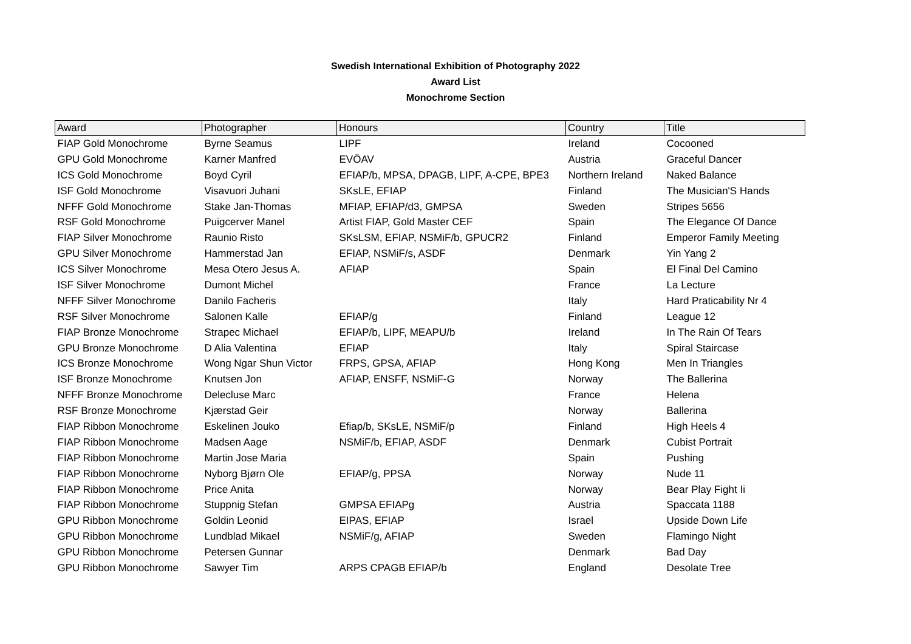Swedish International Exhibition of Photography 2022
Award List
Monochrome Section
| Award | Photographer | Honours | Country | Title |
| --- | --- | --- | --- | --- |
| FIAP Gold Monochrome | Byrne Seamus | LIPF | Ireland | Cocooned |
| GPU Gold Monochrome | Karner Manfred | EVÖAV | Austria | Graceful Dancer |
| ICS Gold Monochrome | Boyd Cyril | EFIAP/b, MPSA, DPAGB, LIPF, A-CPE, BPE3 | Northern Ireland | Naked Balance |
| ISF Gold Monochrome | Visavuori Juhani | SKsLE, EFIAP | Finland | The Musician'S Hands |
| NFFF Gold Monochrome | Stake Jan-Thomas | MFIAP, EFIAP/d3, GMPSA | Sweden | Stripes 5656 |
| RSF Gold Monochrome | Puigcerver Manel | Artist FIAP, Gold Master CEF | Spain | The Elegance Of Dance |
| FIAP Silver Monochrome | Raunio Risto | SKsLSM, EFIAP, NSMiF/b, GPUCR2 | Finland | Emperor Family Meeting |
| GPU Silver Monochrome | Hammerstad Jan | EFIAP, NSMiF/s, ASDF | Denmark | Yin Yang 2 |
| ICS Silver Monochrome | Mesa Otero Jesus A. | AFIAP | Spain | El Final Del Camino |
| ISF Silver Monochrome | Dumont Michel | | France | La Lecture |
| NFFF Silver Monochrome | Danilo Facheris | | Italy | Hard Praticability Nr 4 |
| RSF Silver Monochrome | Salonen Kalle | EFIAP/g | Finland | League 12 |
| FIAP Bronze Monochrome | Strapec Michael | EFIAP/b, LIPF, MEAPU/b | Ireland | In The Rain Of Tears |
| GPU Bronze Monochrome | D Alia Valentina | EFIAP | Italy | Spiral Staircase |
| ICS Bronze Monochrome | Wong Ngar Shun Victor | FRPS, GPSA, AFIAP | Hong Kong | Men In Triangles |
| ISF Bronze Monochrome | Knutsen Jon | AFIAP, ENSFF, NSMiF-G | Norway | The Ballerina |
| NFFF Bronze Monochrome | Delecluse Marc | | France | Helena |
| RSF Bronze Monochrome | Kjærstad Geir | | Norway | Ballerina |
| FIAP Ribbon Monochrome | Eskelinen Jouko | Efiap/b, SKsLE, NSMiF/p | Finland | High Heels 4 |
| FIAP Ribbon Monochrome | Madsen Aage | NSMiF/b, EFIAP, ASDF | Denmark | Cubist Portrait |
| FIAP Ribbon Monochrome | Martin Jose Maria | | Spain | Pushing |
| FIAP Ribbon Monochrome | Nyborg Bjørn Ole | EFIAP/g, PPSA | Norway | Nude 11 |
| FIAP Ribbon Monochrome | Price Anita | | Norway | Bear Play Fight Ii |
| FIAP Ribbon Monochrome | Stuppnig Stefan | GMPSA EFIAPg | Austria | Spaccata 1188 |
| GPU Ribbon Monochrome | Goldin Leonid | EIPAS, EFIAP | Israel | Upside Down Life |
| GPU Ribbon Monochrome | Lundblad Mikael | NSMiF/g, AFIAP | Sweden | Flamingo Night |
| GPU Ribbon Monochrome | Petersen Gunnar | | Denmark | Bad Day |
| GPU Ribbon Monochrome | Sawyer Tim | ARPS CPAGB EFIAP/b | England | Desolate Tree |